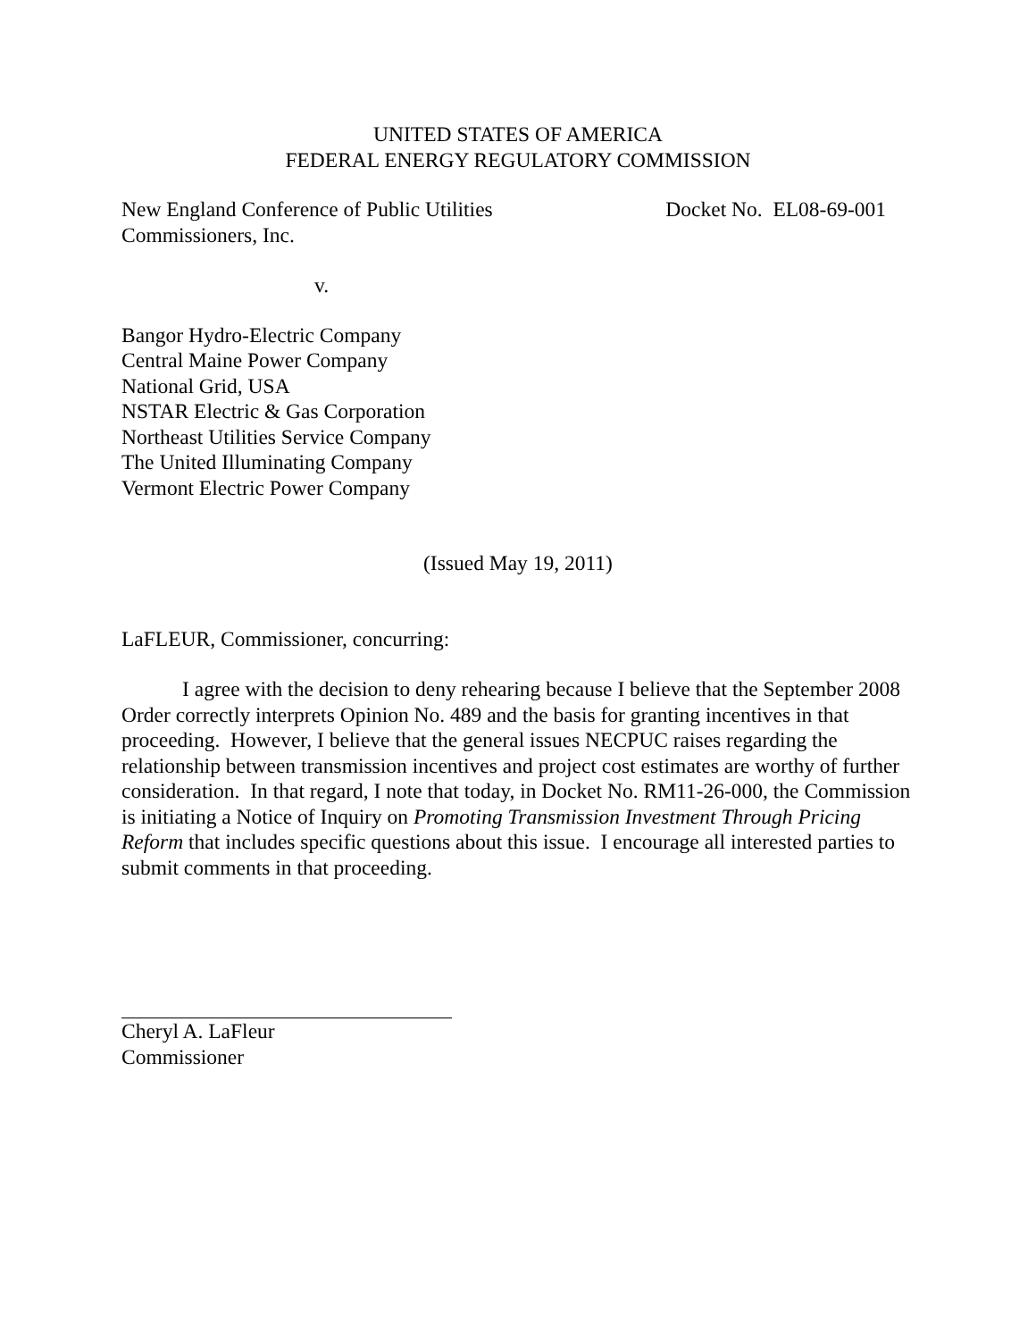UNITED STATES OF AMERICA
FEDERAL ENERGY REGULATORY COMMISSION
New England Conference of Public Utilities
Commissioners, Inc.
Docket No. EL08-69-001
v.
Bangor Hydro-Electric Company
Central Maine Power Company
National Grid, USA
NSTAR Electric & Gas Corporation
Northeast Utilities Service Company
The United Illuminating Company
Vermont Electric Power Company
(Issued May 19, 2011)
LaFLEUR, Commissioner, concurring:
I agree with the decision to deny rehearing because I believe that the September 2008 Order correctly interprets Opinion No. 489 and the basis for granting incentives in that proceeding. However, I believe that the general issues NECPUC raises regarding the relationship between transmission incentives and project cost estimates are worthy of further consideration. In that regard, I note that today, in Docket No. RM11-26-000, the Commission is initiating a Notice of Inquiry on Promoting Transmission Investment Through Pricing Reform that includes specific questions about this issue. I encourage all interested parties to submit comments in that proceeding.
Cheryl A. LaFleur
Commissioner